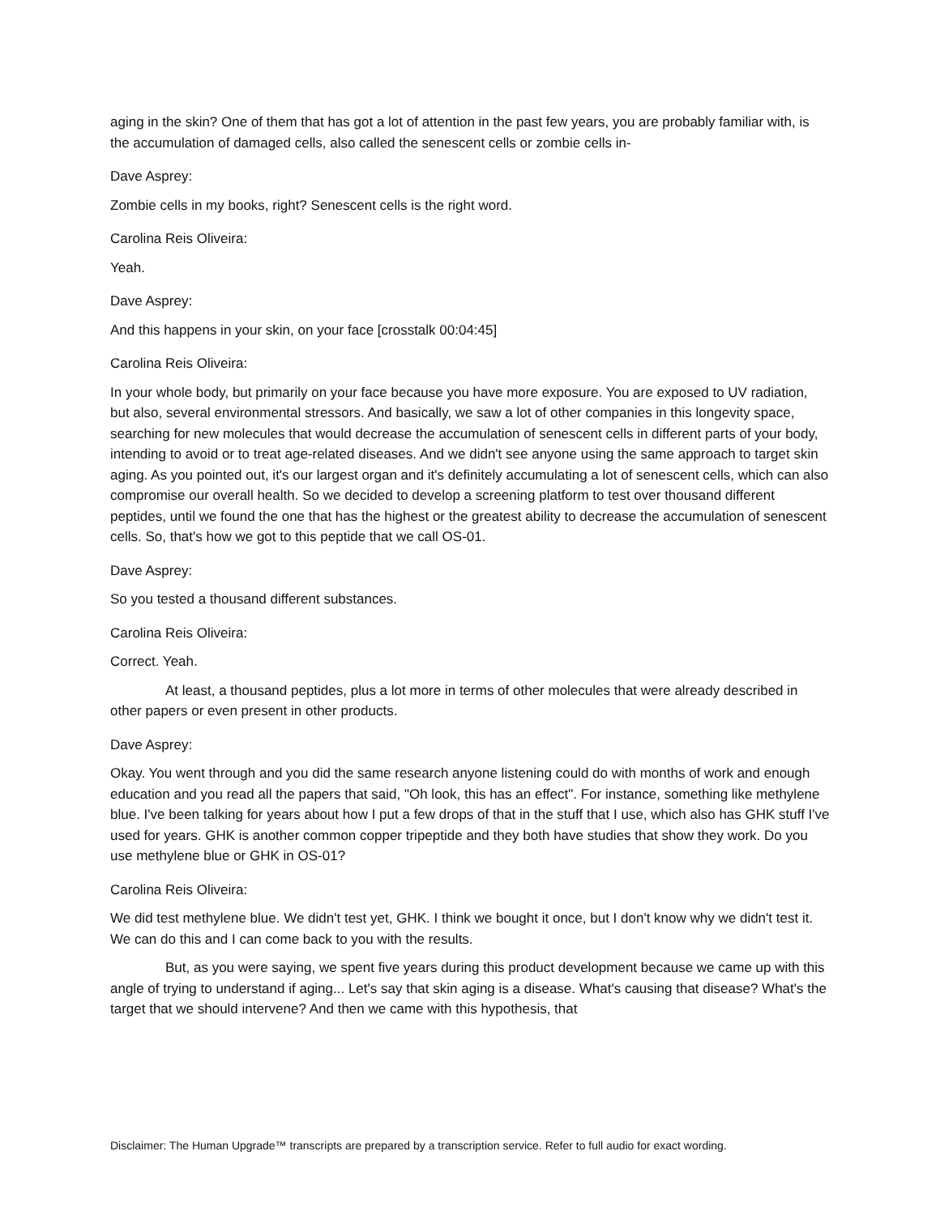aging in the skin? One of them that has got a lot of attention in the past few years, you are probably familiar with, is the accumulation of damaged cells, also called the senescent cells or zombie cells in-
Dave Asprey:
Zombie cells in my books, right? Senescent cells is the right word.
Carolina Reis Oliveira:
Yeah.
Dave Asprey:
And this happens in your skin, on your face [crosstalk 00:04:45]
Carolina Reis Oliveira:
In your whole body, but primarily on your face because you have more exposure. You are exposed to UV radiation, but also, several environmental stressors. And basically, we saw a lot of other companies in this longevity space, searching for new molecules that would decrease the accumulation of senescent cells in different parts of your body, intending to avoid or to treat age-related diseases. And we didn't see anyone using the same approach to target skin aging. As you pointed out, it's our largest organ and it's definitely accumulating a lot of senescent cells, which can also compromise our overall health. So we decided to develop a screening platform to test over thousand different peptides, until we found the one that has the highest or the greatest ability to decrease the accumulation of senescent cells. So, that's how we got to this peptide that we call OS-01.
Dave Asprey:
So you tested a thousand different substances.
Carolina Reis Oliveira:
Correct. Yeah.
At least, a thousand peptides, plus a lot more in terms of other molecules that were already described in other papers or even present in other products.
Dave Asprey:
Okay. You went through and you did the same research anyone listening could do with months of work and enough education and you read all the papers that said, "Oh look, this has an effect". For instance, something like methylene blue. I've been talking for years about how I put a few drops of that in the stuff that I use, which also has GHK stuff I've used for years. GHK is another common copper tripeptide and they both have studies that show they work. Do you use methylene blue or GHK in OS-01?
Carolina Reis Oliveira:
We did test methylene blue. We didn't test yet, GHK. I think we bought it once, but I don't know why we didn't test it. We can do this and I can come back to you with the results.
But, as you were saying, we spent five years during this product development because we came up with this angle of trying to understand if aging... Let's say that skin aging is a disease. What's causing that disease? What's the target that we should intervene? And then we came with this hypothesis, that
Disclaimer: The Human Upgrade™ transcripts are prepared by a transcription service. Refer to full audio for exact wording.